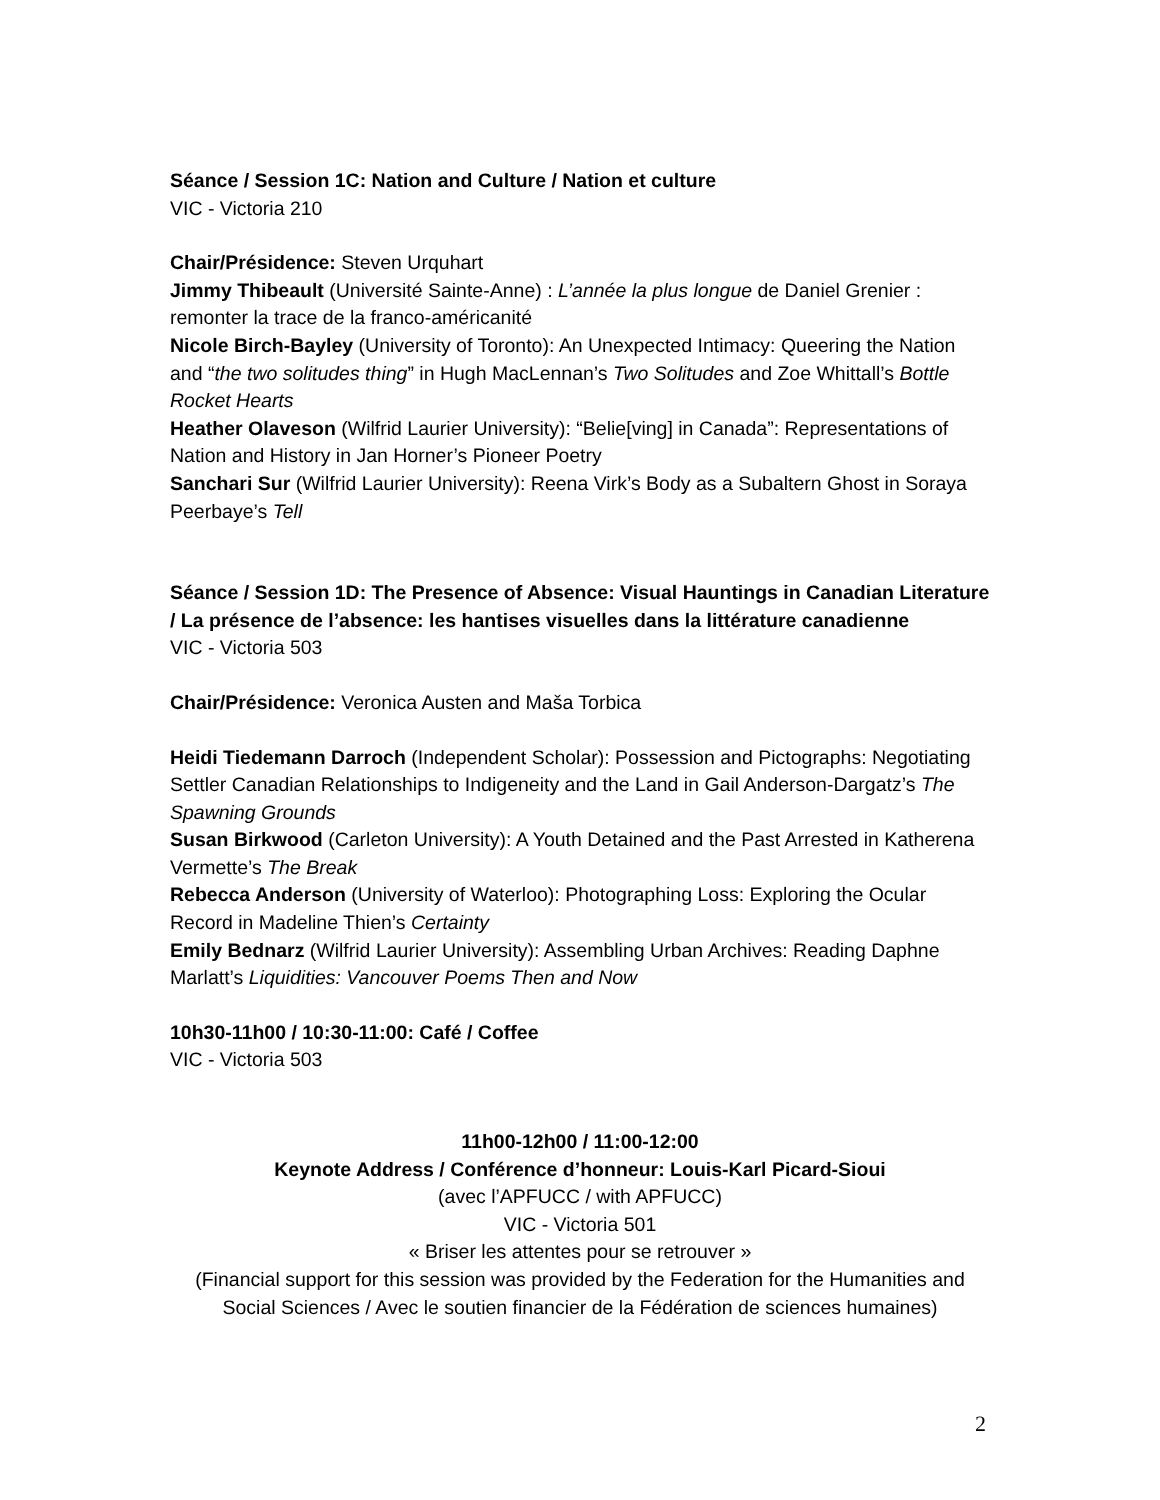Séance / Session 1C: Nation and Culture / Nation et culture
VIC - Victoria 210
Chair/Présidence: Steven Urquhart
Jimmy Thibeault (Université Sainte-Anne) : L’année la plus longue de Daniel Grenier : remonter la trace de la franco-américanité
Nicole Birch-Bayley (University of Toronto): An Unexpected Intimacy: Queering the Nation and “the two solitudes thing” in Hugh MacLennan’s Two Solitudes and Zoe Whittall’s Bottle Rocket Hearts
Heather Olaveson (Wilfrid Laurier University): “Belie[ving] in Canada”: Representations of Nation and History in Jan Horner’s Pioneer Poetry
Sanchari Sur (Wilfrid Laurier University): Reena Virk’s Body as a Subaltern Ghost in Soraya Peerbaye’s Tell
Séance / Session 1D: The Presence of Absence: Visual Hauntings in Canadian Literature / La présence de l’absence: les hantises visuelles dans la littérature canadienne
VIC - Victoria 503
Chair/Présidence: Veronica Austen and Maša Torbica
Heidi Tiedemann Darroch (Independent Scholar): Possession and Pictographs: Negotiating Settler Canadian Relationships to Indigeneity and the Land in Gail Anderson-Dargatz’s The Spawning Grounds
Susan Birkwood (Carleton University): A Youth Detained and the Past Arrested in Katherena Vermette’s The Break
Rebecca Anderson (University of Waterloo): Photographing Loss: Exploring the Ocular Record in Madeline Thien’s Certainty
Emily Bednarz (Wilfrid Laurier University): Assembling Urban Archives: Reading Daphne Marlatt’s Liquidities: Vancouver Poems Then and Now
10h30-11h00 / 10:30-11:00: Café / Coffee
VIC - Victoria 503
11h00-12h00 / 11:00-12:00
Keynote Address / Conférence d’honneur: Louis-Karl Picard-Sioui
(avec l’APFUCC / with APFUCC)
VIC - Victoria 501
« Briser les attentes pour se retrouver »
(Financial support for this session was provided by the Federation for the Humanities and Social Sciences / Avec le soutien financier de la Fédération de sciences humaines)
2